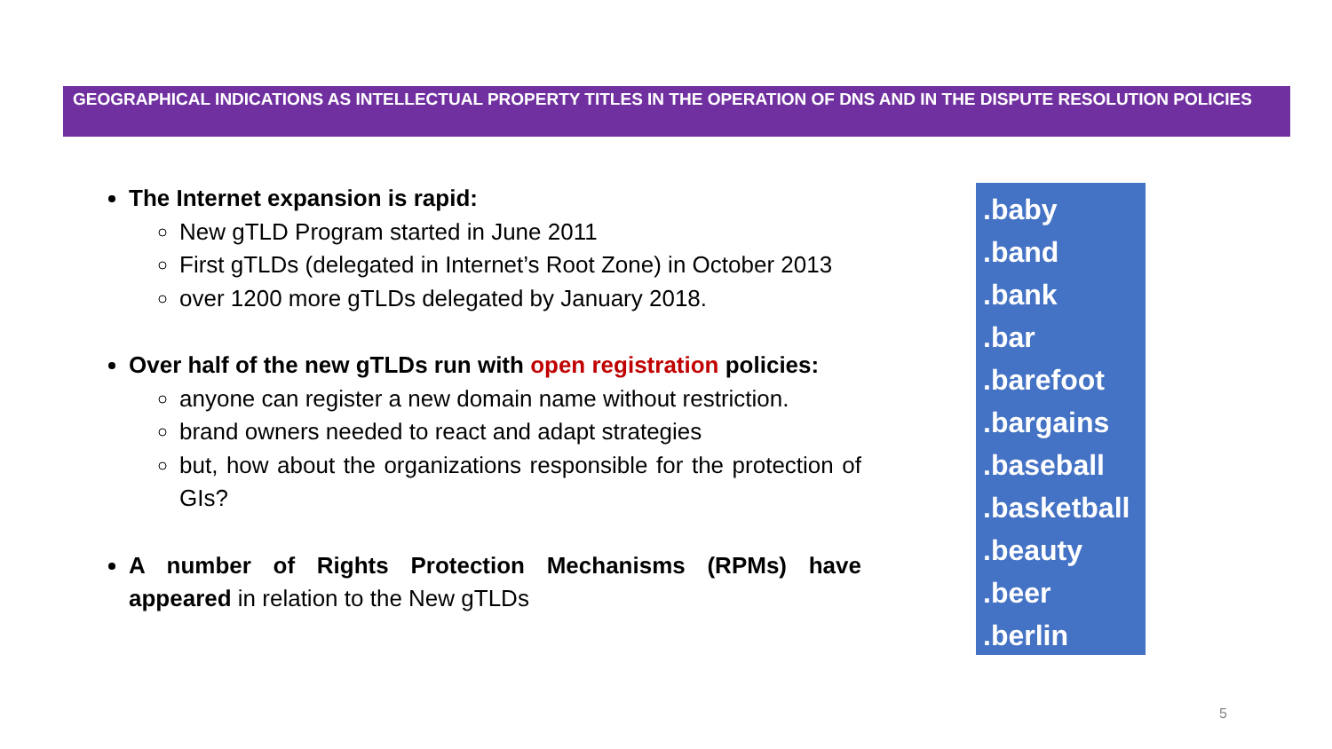GEOGRAPHICAL INDICATIONS AS INTELLECTUAL PROPERTY TITLES IN THE OPERATION OF DNS AND IN THE DISPUTE RESOLUTION POLICIES
The Internet expansion is rapid:
New gTLD Program started in June 2011
First gTLDs (delegated in Internet’s Root Zone) in October 2013
over 1200 more gTLDs delegated by January 2018.
Over half of the new gTLDs run with open registration policies:
anyone can register a new domain name without restriction.
brand owners needed to react and adapt strategies
but, how about the organizations responsible for the protection of GIs?
A number of Rights Protection Mechanisms (RPMs) have appeared in relation to the New gTLDs
.baby
.band
.bank
.bar
.barefoot
.bargains
.baseball
.basketball
.beauty
.beer
.berlin
5